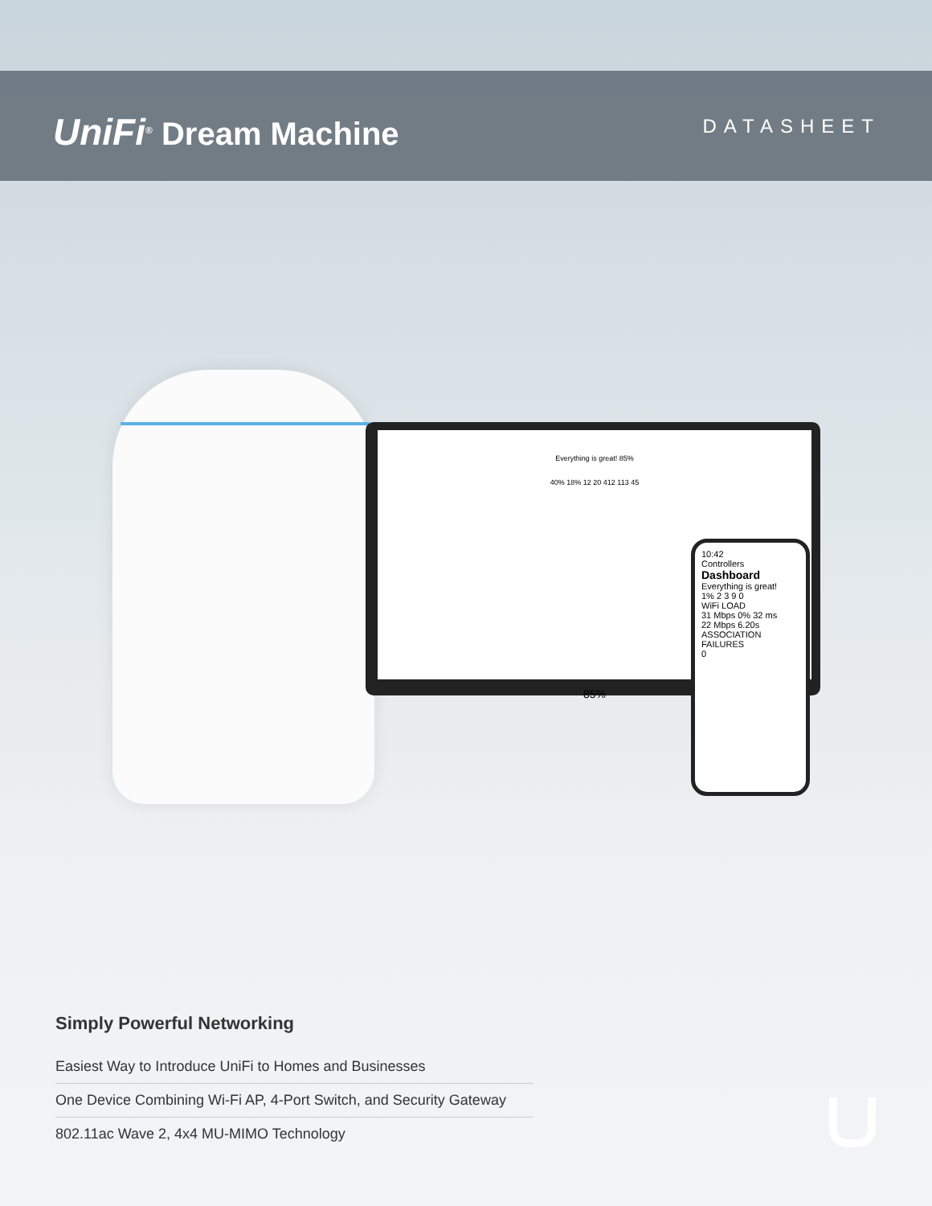UniFi<sup>®</sup> Dream Machine
DATASHEET
Everything is great! 85%
40% 18% 12 20 412 113 45
85%
10:42
Controllers
Dashboard
Everything is great!
1% 2 3 9 0
WiFi LOAD
31 Mbps 0% 32 ms
22 Mbps 6.20s
ASSOCIATION FAILURES
0
Simply Powerful Networking
Easiest Way to Introduce UniFi to Homes and Businesses
One Device Combining Wi-Fi AP, 4-Port Switch, and Security Gateway
802.11ac Wave 2, 4x4 MU-MIMO Technology